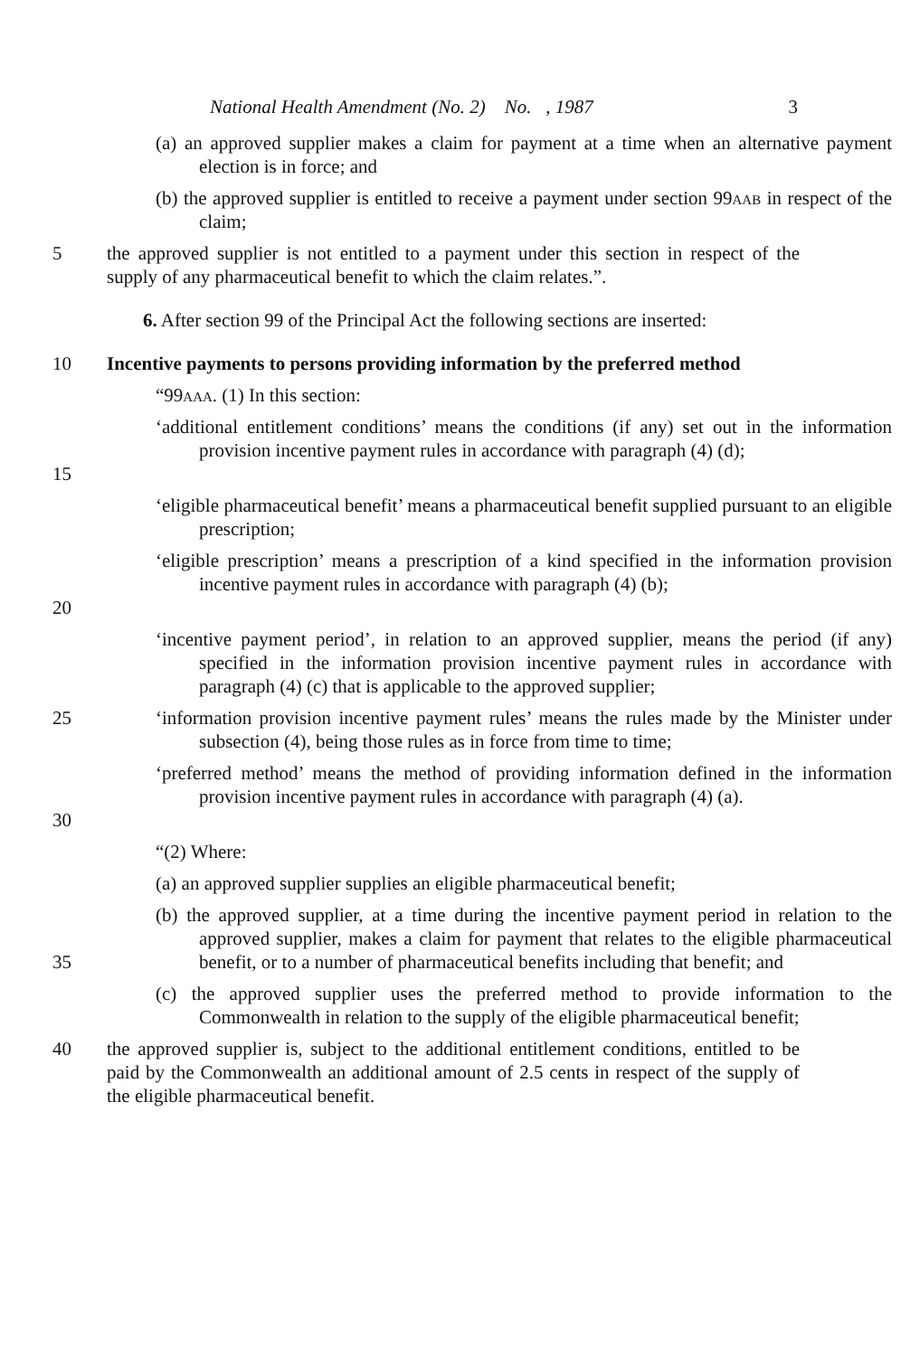National Health Amendment (No. 2) No. , 1987 3
(a) an approved supplier makes a claim for payment at a time when an alternative payment election is in force; and
(b) the approved supplier is entitled to receive a payment under section 99aab in respect of the claim;
5 the approved supplier is not entitled to a payment under this section in respect of the supply of any pharmaceutical benefit to which the claim relates.”.
6. After section 99 of the Principal Act the following sections are inserted:
10 Incentive payments to persons providing information by the preferred method
“99aaa. (1) In this section:
15 ‘additional entitlement conditions’ means the conditions (if any) set out in the information provision incentive payment rules in accordance with paragraph (4) (d);
‘eligible pharmaceutical benefit’ means a pharmaceutical benefit supplied pursuant to an eligible prescription;
20 ‘eligible prescription’ means a prescription of a kind specified in the information provision incentive payment rules in accordance with paragraph (4) (b);
‘incentive payment period’, in relation to an approved supplier, means the period (if any) specified in the information provision incentive payment rules in accordance with paragraph (4) (c) that is applicable to the approved supplier;
25 ‘information provision incentive payment rules’ means the rules made by the Minister under subsection (4), being those rules as in force from time to time;
30 ‘preferred method’ means the method of providing information defined in the information provision incentive payment rules in accordance with paragraph (4) (a).
“(2) Where:
(a) an approved supplier supplies an eligible pharmaceutical benefit;
35 (b) the approved supplier, at a time during the incentive payment period in relation to the approved supplier, makes a claim for payment that relates to the eligible pharmaceutical benefit, or to a number of pharmaceutical benefits including that benefit; and
(c) the approved supplier uses the preferred method to provide information to the Commonwealth in relation to the supply of the eligible pharmaceutical benefit;
40 the approved supplier is, subject to the additional entitlement conditions, entitled to be paid by the Commonwealth an additional amount of 2.5 cents in respect of the supply of the eligible pharmaceutical benefit.